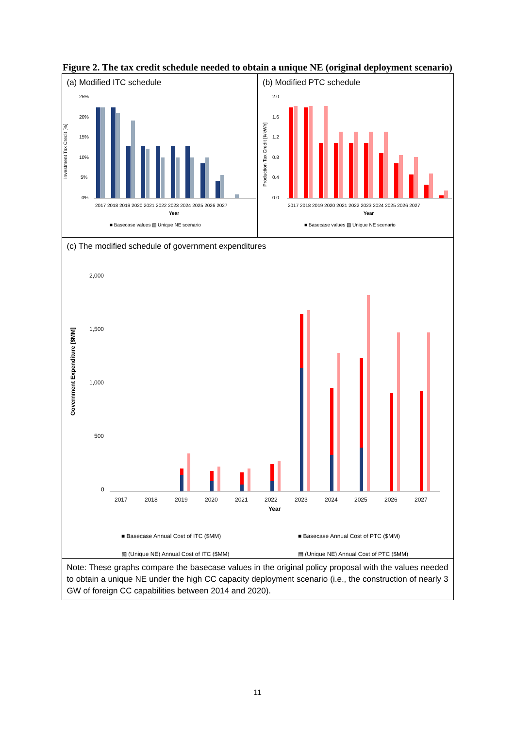Figure 2. The tax credit schedule needed to obtain a unique NE (original deployment scenario)
(a) Modified ITC schedule
Investment Tax Credit [%]
25%
20%
15%
10%
5%
0%
2017 2018 2019 2020 2021 2022 2023 2024 2025 2026 2027
Year
■ Basecase values ▧ Unique NE scenario
(b) Modified PTC schedule
Production Tax Credit [¢/kWh]
2.0
1.6
1.2
0.8
0.4
0.0
2017 2018 2019 2020 2021 2022 2023 2024 2025 2026 2027
Year
■ Basecase values ▧ Unique NE scenario
(c) The modified schedule of government expenditures
Government Expenditure [$MM]
2,000
1,500
1,000
500
0
2017
2018
2019
2020
2021
2022
2023
2024
2025
2026
2027
Year
■ Basecase Annual Cost of ITC ($MM)
■ Basecase Annual Cost of PTC ($MM)
▧ (Unique NE) Annual Cost of ITC ($MM)
▤ (Unique NE) Annual Cost of PTC ($MM)
Note: These graphs compare the basecase values in the original policy proposal with the values needed to obtain a unique NE under the high CC capacity deployment scenario (i.e., the construction of nearly 3 GW of foreign CC capabilities between 2014 and 2020).
11